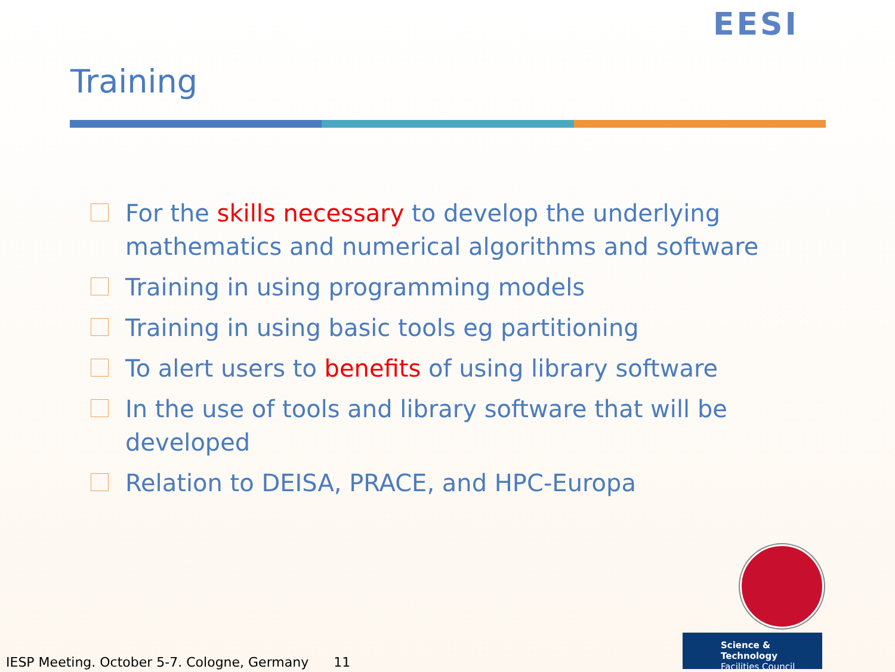EESI
Training
For the skills necessary to develop the underlying mathematics and numerical algorithms and software
Training in using programming models
Training in using basic tools eg partitioning
To alert users to benefits of using library software
In the use of tools and library software that will be developed
Relation to DEISA, PRACE, and HPC-Europa
Science & Technology
Facilities Council
IESP Meeting. October 5-7. Cologne, Germany 11